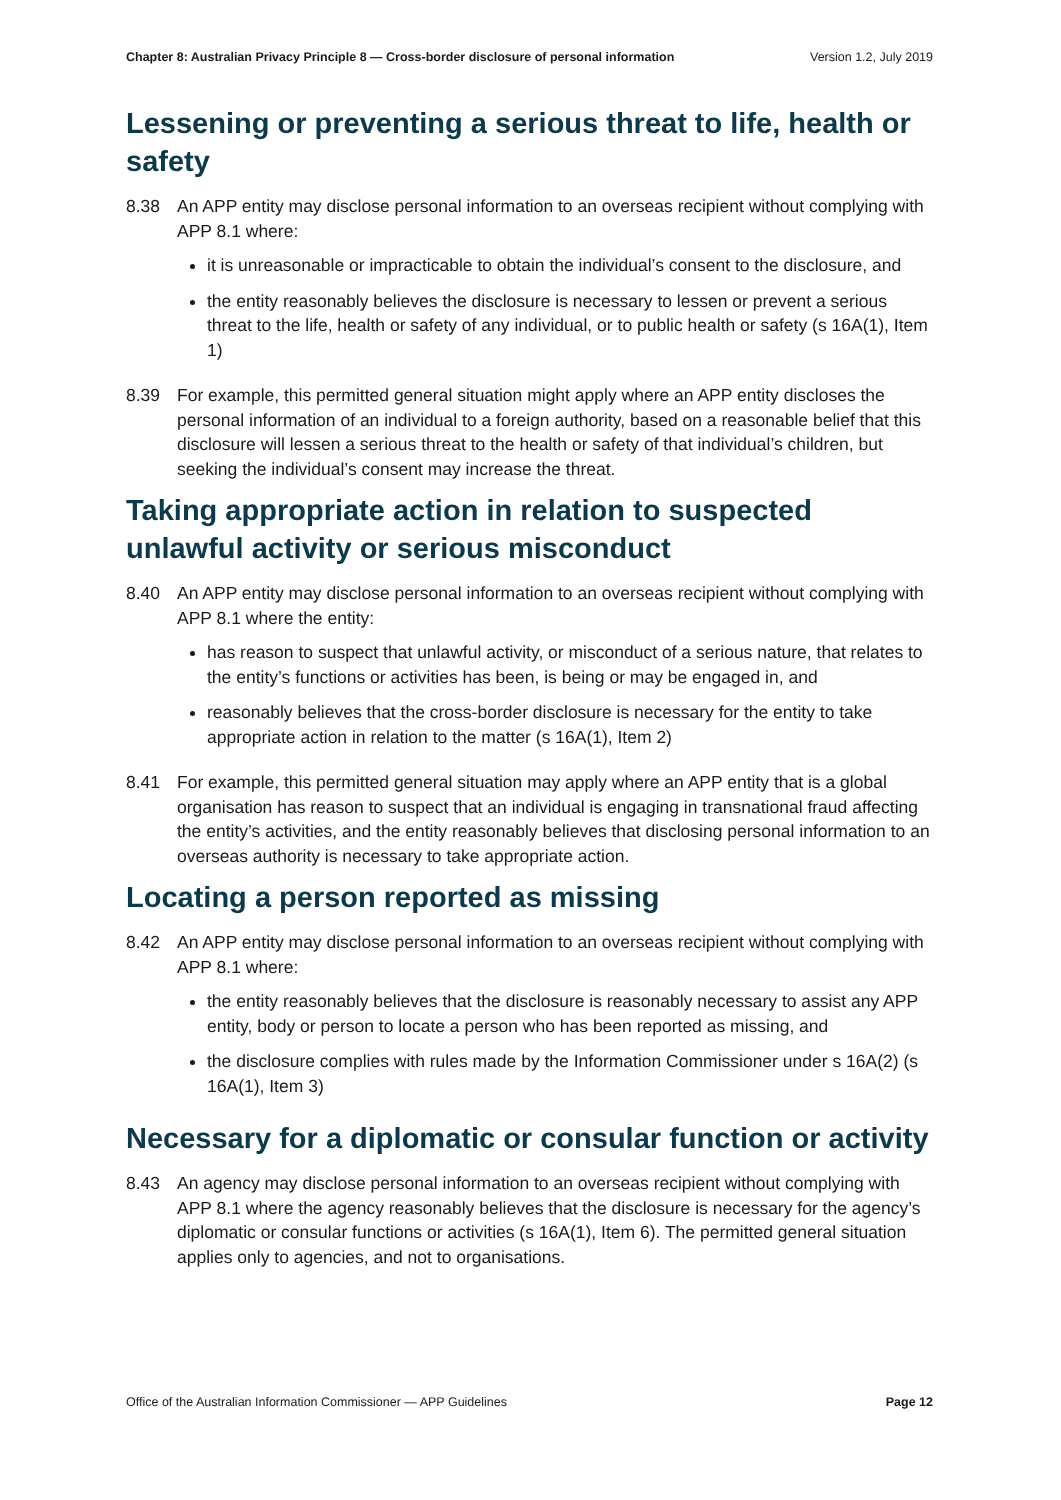Chapter 8: Australian Privacy Principle 8 — Cross-border disclosure of personal information Version 1.2, July 2019
Lessening or preventing a serious threat to life, health or safety
8.38 An APP entity may disclose personal information to an overseas recipient without complying with APP 8.1 where:
it is unreasonable or impracticable to obtain the individual’s consent to the disclosure, and
the entity reasonably believes the disclosure is necessary to lessen or prevent a serious threat to the life, health or safety of any individual, or to public health or safety (s 16A(1), Item 1)
8.39 For example, this permitted general situation might apply where an APP entity discloses the personal information of an individual to a foreign authority, based on a reasonable belief that this disclosure will lessen a serious threat to the health or safety of that individual’s children, but seeking the individual’s consent may increase the threat.
Taking appropriate action in relation to suspected unlawful activity or serious misconduct
8.40 An APP entity may disclose personal information to an overseas recipient without complying with APP 8.1 where the entity:
has reason to suspect that unlawful activity, or misconduct of a serious nature, that relates to the entity’s functions or activities has been, is being or may be engaged in, and
reasonably believes that the cross-border disclosure is necessary for the entity to take appropriate action in relation to the matter (s 16A(1), Item 2)
8.41 For example, this permitted general situation may apply where an APP entity that is a global organisation has reason to suspect that an individual is engaging in transnational fraud affecting the entity’s activities, and the entity reasonably believes that disclosing personal information to an overseas authority is necessary to take appropriate action.
Locating a person reported as missing
8.42 An APP entity may disclose personal information to an overseas recipient without complying with APP 8.1 where:
the entity reasonably believes that the disclosure is reasonably necessary to assist any APP entity, body or person to locate a person who has been reported as missing, and
the disclosure complies with rules made by the Information Commissioner under s 16A(2) (s 16A(1), Item 3)
Necessary for a diplomatic or consular function or activity
8.43 An agency may disclose personal information to an overseas recipient without complying with APP 8.1 where the agency reasonably believes that the disclosure is necessary for the agency’s diplomatic or consular functions or activities (s 16A(1), Item 6). The permitted general situation applies only to agencies, and not to organisations.
Office of the Australian Information Commissioner — APP Guidelines Page 12